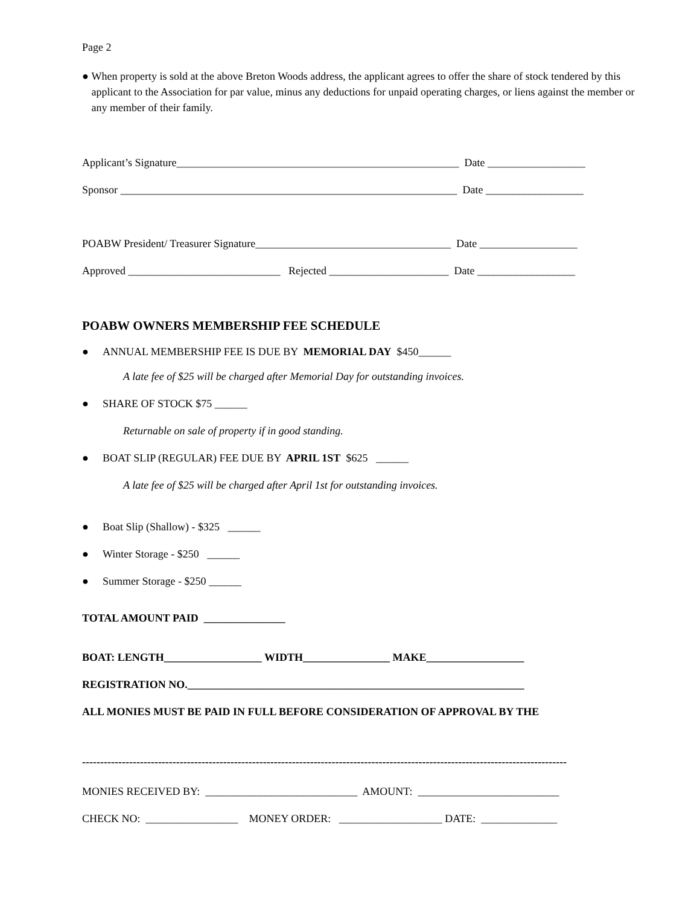Page 2
● When property is sold at the above Breton Woods address, the applicant agrees to offer the share of stock tendered by this applicant to the Association for par value, minus any deductions for unpaid operating charges, or liens against the member or any member of their family.
Applicant’s Signature____________________________________________________ Date __________________
Sponsor ______________________________________________________________ Date __________________
POABW President/ Treasurer Signature____________________________________ Date __________________
Approved ____________________________ Rejected ______________________ Date __________________
POABW OWNERS MEMBERSHIP FEE SCHEDULE
● ANNUAL MEMBERSHIP FEE IS DUE BY MEMORIAL DAY $450______
A late fee of $25 will be charged after Memorial Day for outstanding invoices.
● SHARE OF STOCK $75 ______
Returnable on sale of property if in good standing.
● BOAT SLIP (REGULAR) FEE DUE BY APRIL 1ST $625 ______
A late fee of $25 will be charged after April 1st for outstanding invoices.
● Boat Slip (Shallow) - $325 ______
● Winter Storage - $250 ______
● Summer Storage - $250 ______
TOTAL AMOUNT PAID _______________
BOAT: LENGTH__________________ WIDTH________________ MAKE__________________
REGISTRATION NO.______________________________________________________________
ALL MONIES MUST BE PAID IN FULL BEFORE CONSIDERATION OF APPROVAL BY THE
--------------------------------------------------------------------------------------------------------------------------------------
MONIES RECEIVED BY: ____________________________ AMOUNT: __________________________
CHECK NO: _________________ MONEY ORDER: ___________________ DATE: ______________